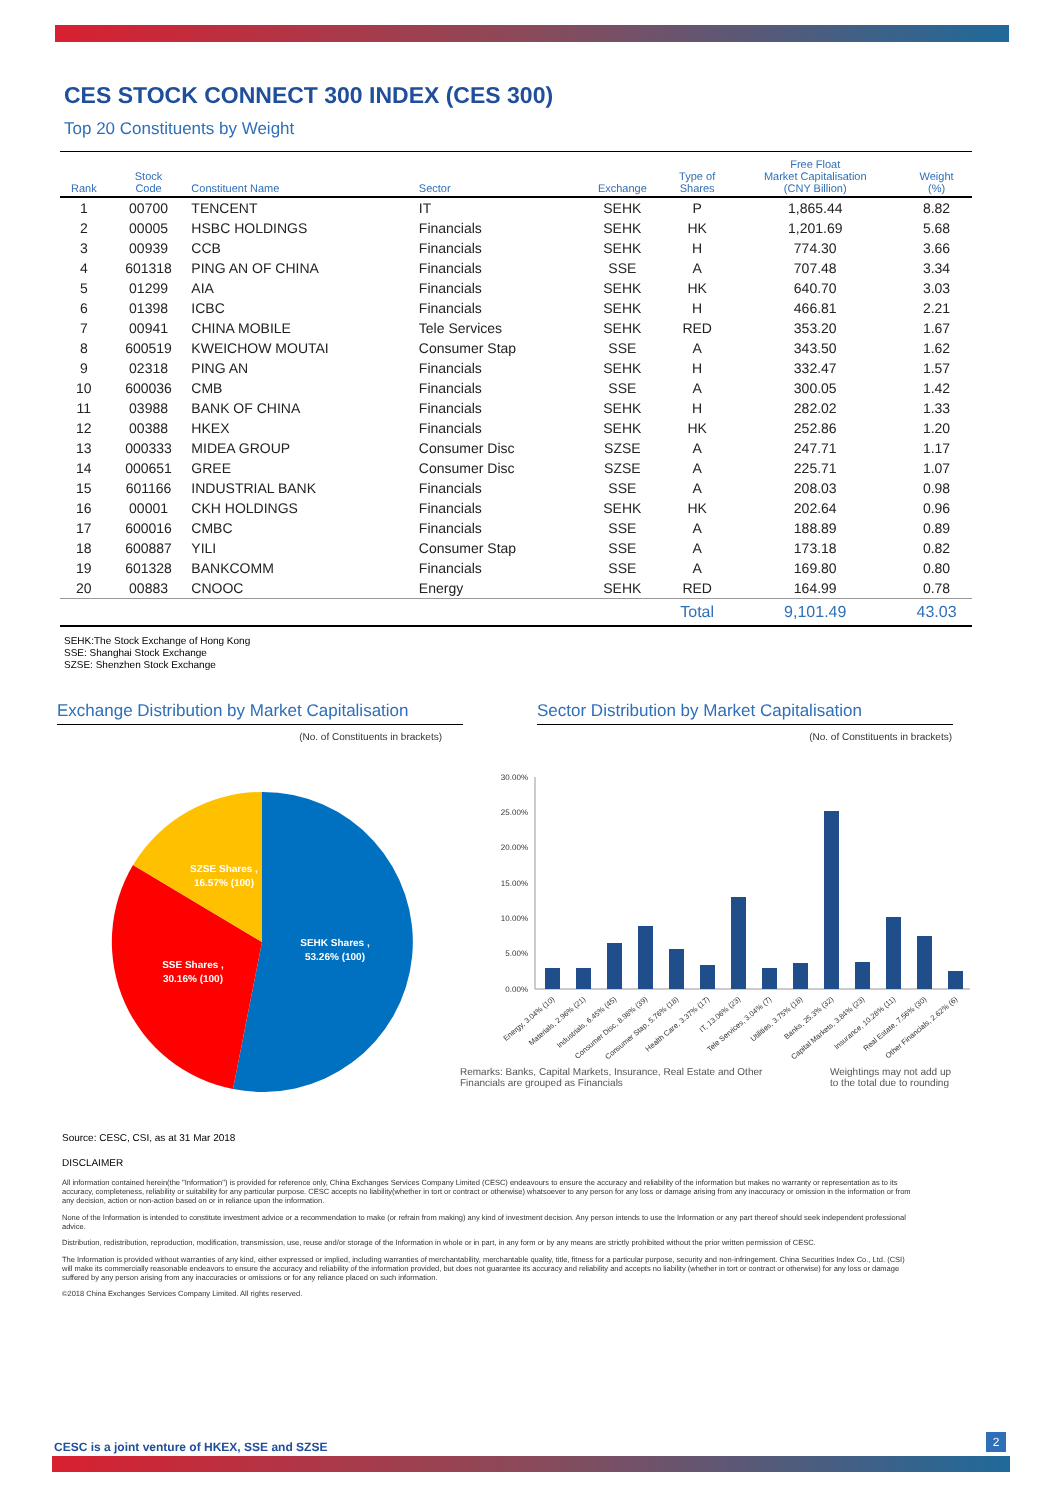CES STOCK CONNECT 300 INDEX (CES 300)
Top 20 Constituents by Weight
| Rank | Stock Code | Constituent Name | Sector | Exchange | Type of Shares | Free Float Market Capitalisation (CNY Billion) | Weight (%) |
| --- | --- | --- | --- | --- | --- | --- | --- |
| 1 | 00700 | TENCENT | IT | SEHK | P | 1,865.44 | 8.82 |
| 2 | 00005 | HSBC HOLDINGS | Financials | SEHK | HK | 1,201.69 | 5.68 |
| 3 | 00939 | CCB | Financials | SEHK | H | 774.30 | 3.66 |
| 4 | 601318 | PING AN OF CHINA | Financials | SSE | A | 707.48 | 3.34 |
| 5 | 01299 | AIA | Financials | SEHK | HK | 640.70 | 3.03 |
| 6 | 01398 | ICBC | Financials | SEHK | H | 466.81 | 2.21 |
| 7 | 00941 | CHINA MOBILE | Tele Services | SEHK | RED | 353.20 | 1.67 |
| 8 | 600519 | KWEICHOW MOUTAI | Consumer Stap | SSE | A | 343.50 | 1.62 |
| 9 | 02318 | PING AN | Financials | SEHK | H | 332.47 | 1.57 |
| 10 | 600036 | CMB | Financials | SSE | A | 300.05 | 1.42 |
| 11 | 03988 | BANK OF CHINA | Financials | SEHK | H | 282.02 | 1.33 |
| 12 | 00388 | HKEX | Financials | SEHK | HK | 252.86 | 1.20 |
| 13 | 000333 | MIDEA GROUP | Consumer Disc | SZSE | A | 247.71 | 1.17 |
| 14 | 000651 | GREE | Consumer Disc | SZSE | A | 225.71 | 1.07 |
| 15 | 601166 | INDUSTRIAL BANK | Financials | SSE | A | 208.03 | 0.98 |
| 16 | 00001 | CKH HOLDINGS | Financials | SEHK | HK | 202.64 | 0.96 |
| 17 | 600016 | CMBC | Financials | SSE | A | 188.89 | 0.89 |
| 18 | 600887 | YILI | Consumer Stap | SSE | A | 173.18 | 0.82 |
| 19 | 601328 | BANKCOMM | Financials | SSE | A | 169.80 | 0.80 |
| 20 | 00883 | CNOOC | Energy | SEHK | RED | 164.99 | 0.78 |
| | | | | | Total | 9,101.49 | 43.03 |
SEHK:The Stock Exchange of Hong Kong
SSE: Shanghai Stock Exchange
SZSE: Shenzhen Stock Exchange
Exchange Distribution by Market Capitalisation
(No. of Constituents in brackets)
SEHK Shares ,
53.26% (100)
SSE Shares ,
30.16% (100)
SZSE Shares ,
16.57% (100)
Sector Distribution by Market Capitalisation
(No. of Constituents in brackets)
30.00%
25.00%
20.00%
15.00%
10.00%
5.00%
0.00%
Energy, 3.04% (10)
Materials, 2.96% (21)
Industrials, 6.45% (45)
Consumer Disc, 8.98% (39)
Consumer Stap, 5.76% (18)
Health Care, 3.37% (17)
IT, 13.06% (23)
Tele Services, 3.04% (7)
Utilities, 3.75% (18)
Banks, 25.3% (32)
Capital Markets, 3.84% (23)
Insurance, 10.28% (11)
Real Estate, 7.56% (30)
Other Financials, 2.62% (6)
Remarks: Banks, Capital Markets, Insurance, Real Estate and Other Financials are grouped as Financials
Weightings may not add up to the total due to rounding
Source: CESC, CSI, as at 31 Mar 2018
DISCLAIMER
All information contained herein(the "Information") is provided for reference only, China Exchanges Services Company Limited (CESC) endeavours to ensure the accuracy and reliability of the information but makes no warranty or representation as to its accuracy, completeness, reliability or suitability for any particular purpose. CESC accepts no liability(whether in tort or contract or otherwise) whatsoever to any person for any loss or damage arising from any inaccuracy or omission in the information or from any decision, action or non-action based on or in reliance upon the information.
None of the Information is intended to constitute investment advice or a recommendation to make (or refrain from making) any kind of investment decision. Any person intends to use the Information or any part thereof should seek independent professional advice.
Distribution, redistribution, reproduction, modification, transmission, use, reuse and/or storage of the Information in whole or in part, in any form or by any means are strictly prohibited without the prior written permission of CESC.
The Information is provided without warranties of any kind, either expressed or implied, including warranties of merchantability, merchantable quality, title, fitness for a particular purpose, security and non-infringement. China Securities Index Co., Ltd. (CSI) will make its commercially reasonable endeavors to ensure the accuracy and reliability of the information provided, but does not guarantee its accuracy and reliability and accepts no liability (whether in tort or contract or otherwise) for any loss or damage suffered by any person arising from any inaccuracies or omissions or for any reliance placed on such information.
©2018 China Exchanges Services Company Limited. All rights reserved.
CESC is a joint venture of HKEX, SSE and SZSE
2